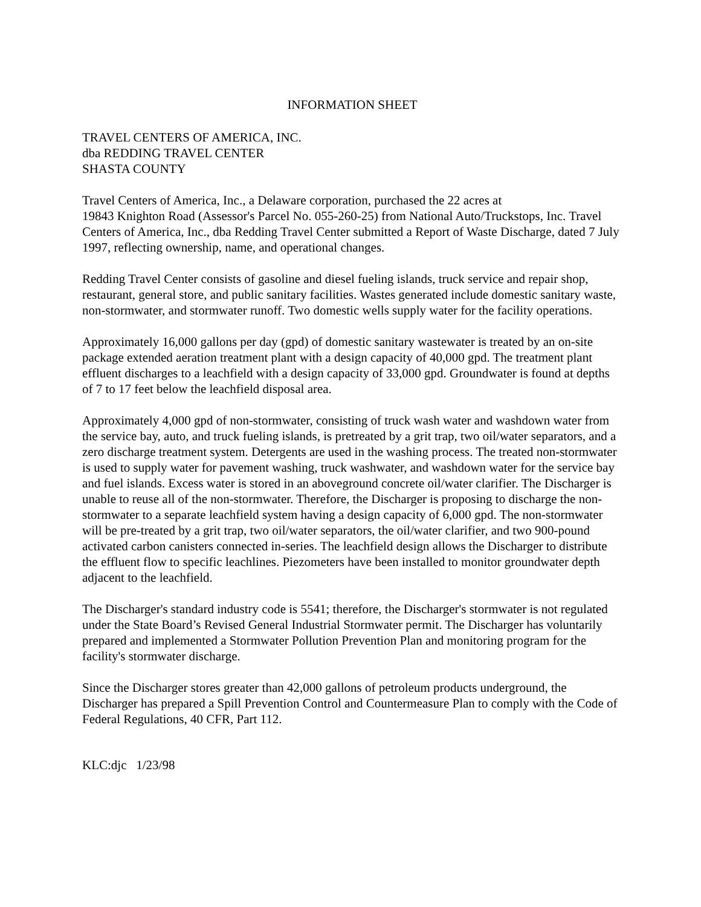INFORMATION SHEET
TRAVEL CENTERS OF AMERICA, INC.
dba REDDING TRAVEL CENTER
SHASTA COUNTY
Travel Centers of America, Inc., a Delaware corporation, purchased the 22 acres at
19843 Knighton Road (Assessor's Parcel No. 055-260-25) from National Auto/Truckstops, Inc. Travel Centers of America, Inc., dba Redding Travel Center submitted a Report of Waste Discharge, dated 7 July 1997, reflecting ownership, name, and operational changes.
Redding Travel Center consists of gasoline and diesel fueling islands, truck service and repair shop, restaurant, general store, and public sanitary facilities. Wastes generated include domestic sanitary waste, non-stormwater, and stormwater runoff. Two domestic wells supply water for the facility operations.
Approximately 16,000 gallons per day (gpd) of domestic sanitary wastewater is treated by an on-site package extended aeration treatment plant with a design capacity of 40,000 gpd. The treatment plant effluent discharges to a leachfield with a design capacity of 33,000 gpd. Groundwater is found at depths of 7 to 17 feet below the leachfield disposal area.
Approximately 4,000 gpd of non-stormwater, consisting of truck wash water and washdown water from the service bay, auto, and truck fueling islands, is pretreated by a grit trap, two oil/water separators, and a zero discharge treatment system. Detergents are used in the washing process. The treated non-stormwater is used to supply water for pavement washing, truck washwater, and washdown water for the service bay and fuel islands. Excess water is stored in an aboveground concrete oil/water clarifier. The Discharger is unable to reuse all of the non-stormwater. Therefore, the Discharger is proposing to discharge the non-stormwater to a separate leachfield system having a design capacity of 6,000 gpd. The non-stormwater will be pre-treated by a grit trap, two oil/water separators, the oil/water clarifier, and two 900-pound activated carbon canisters connected in-series. The leachfield design allows the Discharger to distribute the effluent flow to specific leachlines. Piezometers have been installed to monitor groundwater depth adjacent to the leachfield.
The Discharger's standard industry code is 5541; therefore, the Discharger's stormwater is not regulated under the State Board’s Revised General Industrial Stormwater permit. The Discharger has voluntarily prepared and implemented a Stormwater Pollution Prevention Plan and monitoring program for the facility's stormwater discharge.
Since the Discharger stores greater than 42,000 gallons of petroleum products underground, the Discharger has prepared a Spill Prevention Control and Countermeasure Plan to comply with the Code of Federal Regulations, 40 CFR, Part 112.
KLC:djc 1/23/98